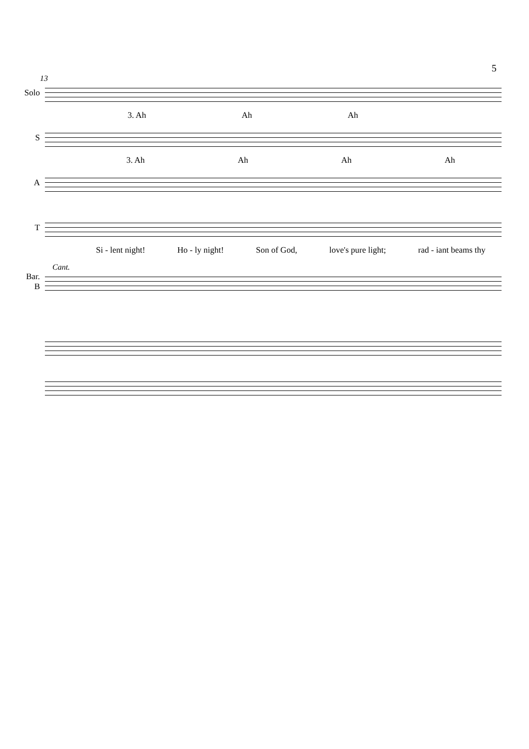5
13
Solo
3. Ah Ah Ah
S
3. Ah Ah Ah Ah
A
T
Si - lent night! Ho - ly night! Son of God, love's pure light; rad - iant beams thy
Cant.
Bar.
B